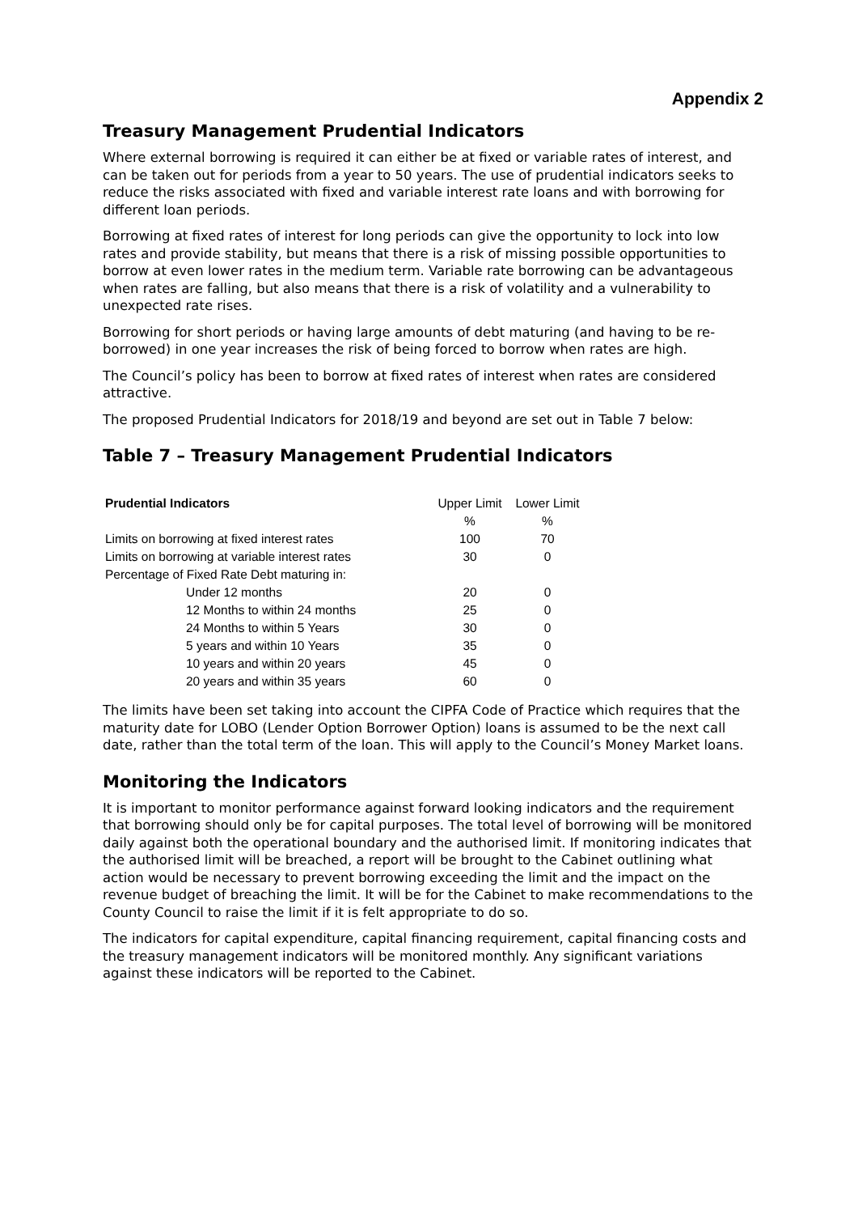Appendix 2
Treasury Management Prudential Indicators
Where external borrowing is required it can either be at fixed or variable rates of interest, and can be taken out for periods from a year to 50 years. The use of prudential indicators seeks to reduce the risks associated with fixed and variable interest rate loans and with borrowing for different loan periods.
Borrowing at fixed rates of interest for long periods can give the opportunity to lock into low rates and provide stability, but means that there is a risk of missing possible opportunities to borrow at even lower rates in the medium term. Variable rate borrowing can be advantageous when rates are falling, but also means that there is a risk of volatility and a vulnerability to unexpected rate rises.
Borrowing for short periods or having large amounts of debt maturing (and having to be re-borrowed) in one year increases the risk of being forced to borrow when rates are high.
The Council’s policy has been to borrow at fixed rates of interest when rates are considered attractive.
The proposed Prudential Indicators for 2018/19 and beyond are set out in Table 7 below:
Table 7 – Treasury Management Prudential Indicators
| Prudential Indicators | Upper Limit | Lower Limit |
| | % | % |
| Limits on borrowing at fixed interest rates | 100 | 70 |
| Limits on borrowing at variable interest rates | 30 | 0 |
| Percentage of Fixed Rate Debt maturing in: | | |
| Under 12 months | 20 | 0 |
| 12 Months to within 24 months | 25 | 0 |
| 24 Months to within 5 Years | 30 | 0 |
| 5 years and within 10 Years | 35 | 0 |
| 10 years and within 20 years | 45 | 0 |
| 20 years and within 35 years | 60 | 0 |
The limits have been set taking into account the CIPFA Code of Practice which requires that the maturity date for LOBO (Lender Option Borrower Option) loans is assumed to be the next call date, rather than the total term of the loan. This will apply to the Council’s Money Market loans.
Monitoring the Indicators
It is important to monitor performance against forward looking indicators and the requirement that borrowing should only be for capital purposes. The total level of borrowing will be monitored daily against both the operational boundary and the authorised limit. If monitoring indicates that the authorised limit will be breached, a report will be brought to the Cabinet outlining what action would be necessary to prevent borrowing exceeding the limit and the impact on the revenue budget of breaching the limit. It will be for the Cabinet to make recommendations to the County Council to raise the limit if it is felt appropriate to do so.
The indicators for capital expenditure, capital financing requirement, capital financing costs and the treasury management indicators will be monitored monthly. Any significant variations against these indicators will be reported to the Cabinet.